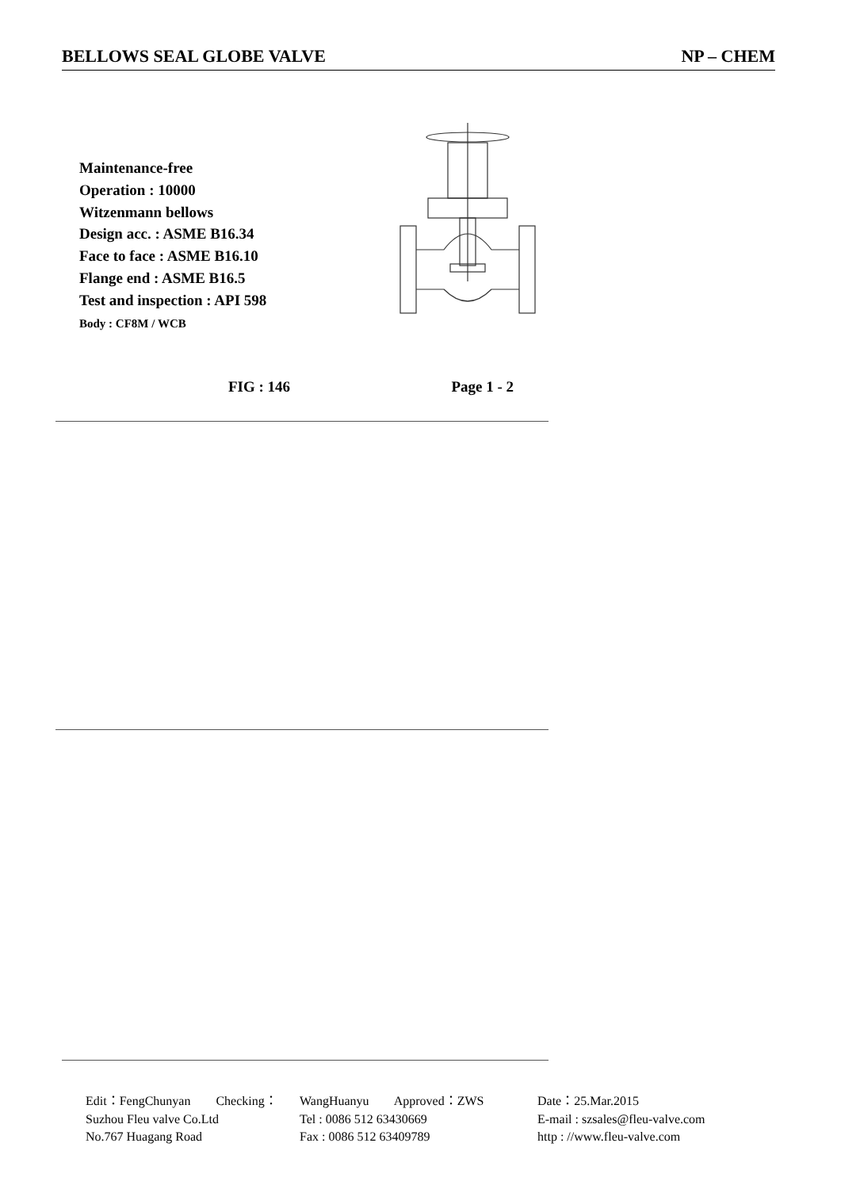BELLOWS SEAL GLOBE VALVE NP – CHEM
Maintenance-free
Operation : 10000
Witzenmann bellows
Design acc. : ASME B16.34
Face to face : ASME B16.10
Flange end : ASME B16.5
Test and inspection : API 598
Body : CF8M / WCB
FIG : 146 Page 1 - 2
Edit：FengChunyan Checking： WangHuanyu Approved：ZWS Date：25.Mar.2015
Suzhou Fleu valve Co.Ltd Tel : 0086 512 63430669 E-mail : szsales@fleu-valve.com
No.767 Huagang Road Fax : 0086 512 63409789 http : //www.fleu-valve.com